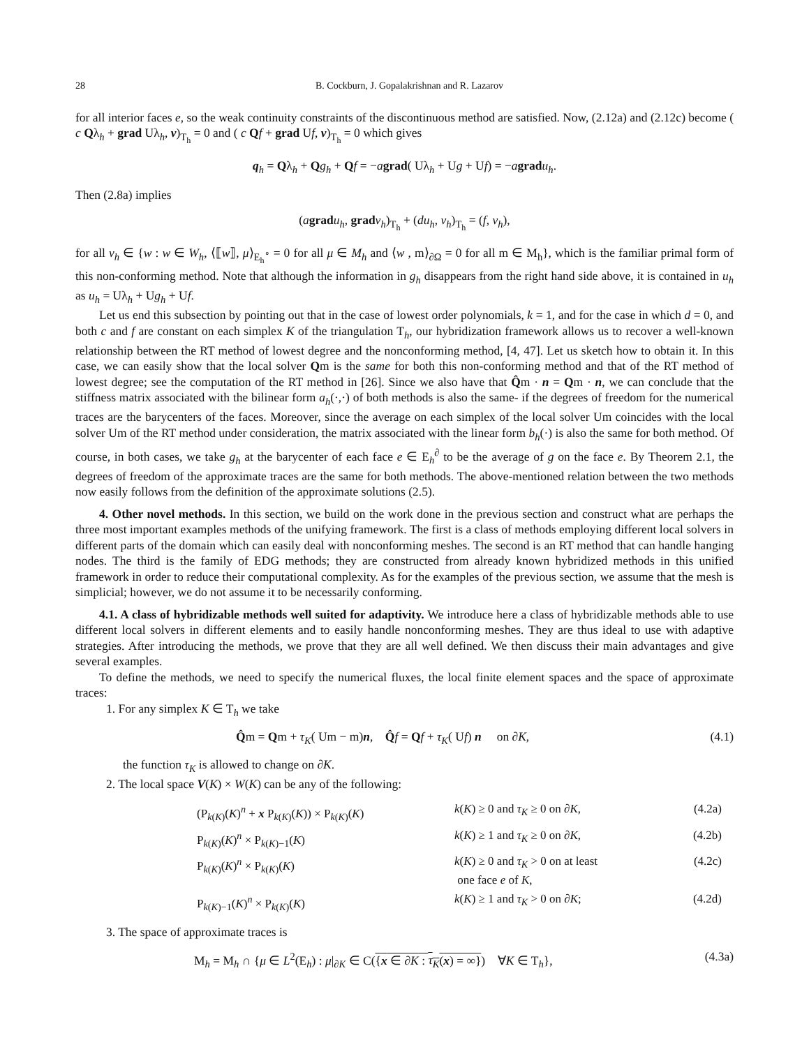28 B. Cockburn, J. Gopalakrishnan and R. Lazarov
for all interior faces e, so the weak continuity constraints of the discontinuous method are satisfied. Now, (2.12a) and (2.12c) become ( c Qλ<sub>h</sub> + grad Uλ<sub>h</sub>, v)<sub>T<sub>h</sub></sub> = 0 and ( c Qf + grad Uf, v)<sub>T<sub>h</sub></sub> = 0 which gives
q<sub>h</sub> = Qλ<sub>h</sub> + Qg<sub>h</sub> + Qf = −agrad( Uλ<sub>h</sub> + Ug + Uf) = −agrad u<sub>h</sub>.
Then (2.8a) implies
(agrad u<sub>h</sub>, grad v<sub>h</sub>)<sub>T<sub>h</sub></sub> + (du<sub>h</sub>, v<sub>h</sub>)<sub>T<sub>h</sub></sub> = (f, v<sub>h</sub>),
for all v<sub>h</sub> ∈ {w : w ∈ W<sub>h</sub>, ⟨⟦w⟧, μ⟩<sub>E<sub>h</sub><sup>∘</sup></sub> = 0 for all μ ∈ M<sub>h</sub> and ⟨w , m⟩<sub>∂Ω</sub> = 0 for all m ∈ M<sub>h</sub>}, which is the familiar primal form of this non-conforming method. Note that although the information in g<sub>h</sub> disappears from the right hand side above, it is contained in u<sub>h</sub> as u<sub>h</sub> = Uλ<sub>h</sub> + Ug<sub>h</sub> + Uf.
Let us end this subsection by pointing out that in the case of lowest order polynomials, k = 1, and for the case in which d = 0, and both c and f are constant on each simplex K of the triangulation T<sub>h</sub>, our hybridization framework allows us to recover a well-known relationship between the RT method of lowest degree and the nonconforming method, [4, 47]. Let us sketch how to obtain it. In this case, we can easily show that the local solver Qm is the same for both this non-conforming method and that of the RT method of lowest degree; see the computation of the RT method in [26]. Since we also have that Q̂m · n = Qm · n, we can conclude that the stiffness matrix associated with the bilinear form a<sub>h</sub>(·,·) of both methods is also the same- if the degrees of freedom for the numerical traces are the barycenters of the faces. Moreover, since the average on each simplex of the local solver Um coincides with the local solver Um of the RT method under consideration, the matrix associated with the linear form b<sub>h</sub>(·) is also the same for both method. Of course, in both cases, we take g<sub>h</sub> at the barycenter of each face e ∈ E<sub>h</sub><sup>∂</sup> to be the average of g on the face e. By Theorem 2.1, the degrees of freedom of the approximate traces are the same for both methods. The above-mentioned relation between the two methods now easily follows from the definition of the approximate solutions (2.5).
4. Other novel methods. In this section, we build on the work done in the previous section and construct what are perhaps the three most important examples methods of the unifying framework. The first is a class of methods employing different local solvers in different parts of the domain which can easily deal with nonconforming meshes. The second is an RT method that can handle hanging nodes. The third is the family of EDG methods; they are constructed from already known hybridized methods in this unified framework in order to reduce their computational complexity. As for the examples of the previous section, we assume that the mesh is simplicial; however, we do not assume it to be necessarily conforming.
4.1. A class of hybridizable methods well suited for adaptivity. We introduce here a class of hybridizable methods able to use different local solvers in different elements and to easily handle nonconforming meshes. They are thus ideal to use with adaptive strategies. After introducing the methods, we prove that they are all well defined. We then discuss their main advantages and give several examples.
To define the methods, we need to specify the numerical fluxes, the local finite element spaces and the space of approximate traces:
1. For any simplex K ∈ T<sub>h</sub> we take
Q̂m = Qm + τ<sub>K</sub>( Um − m)n, Q̂f = Qf + τ<sub>K</sub>( Uf) n on ∂K, (4.1)
the function τ<sub>K</sub> is allowed to change on ∂K.
2. The local space V(K) × W(K) can be any of the following:
| (P<sub>k(K)</sub>( K )<sup>n</sup> + x P<sub>k(K)</sub>( K )) × P<sub>k(K)</sub>( K ) | k ( K ) ≥ 0 and τ<sub>K</sub> ≥ 0 on ∂ K , | (4.2a) |
| P<sub>k(K)</sub>( K )<sup>n</sup> × P<sub>k(K)−1</sub>( K ) | k ( K ) ≥ 1 and τ<sub>K</sub> ≥ 0 on ∂ K , | (4.2b) |
| P<sub>k(K)</sub>( K )<sup>n</sup> × P<sub>k(K)</sub>( K ) | k ( K ) ≥ 0 and τ<sub>K</sub> > 0 on at least one face e of K , | (4.2c) |
| P<sub>k(K)−1</sub>( K )<sup>n</sup> × P<sub>k(K)</sub>( K ) | k ( K ) ≥ 1 and τ<sub>K</sub> > 0 on ∂ K ; | (4.2d) |
3. The space of approximate traces is
M<sub>h</sub> = M<sub>h</sub> ∩ {μ ∈ L<sup>2</sup>(E<sub>h</sub>) : μ|<sub>∂K</sub> ∈ C({x ∈ ∂K : τ<sub>K</sub>(x) = ∞}) ∀K ∈ T<sub>h</sub>}, (4.3a)